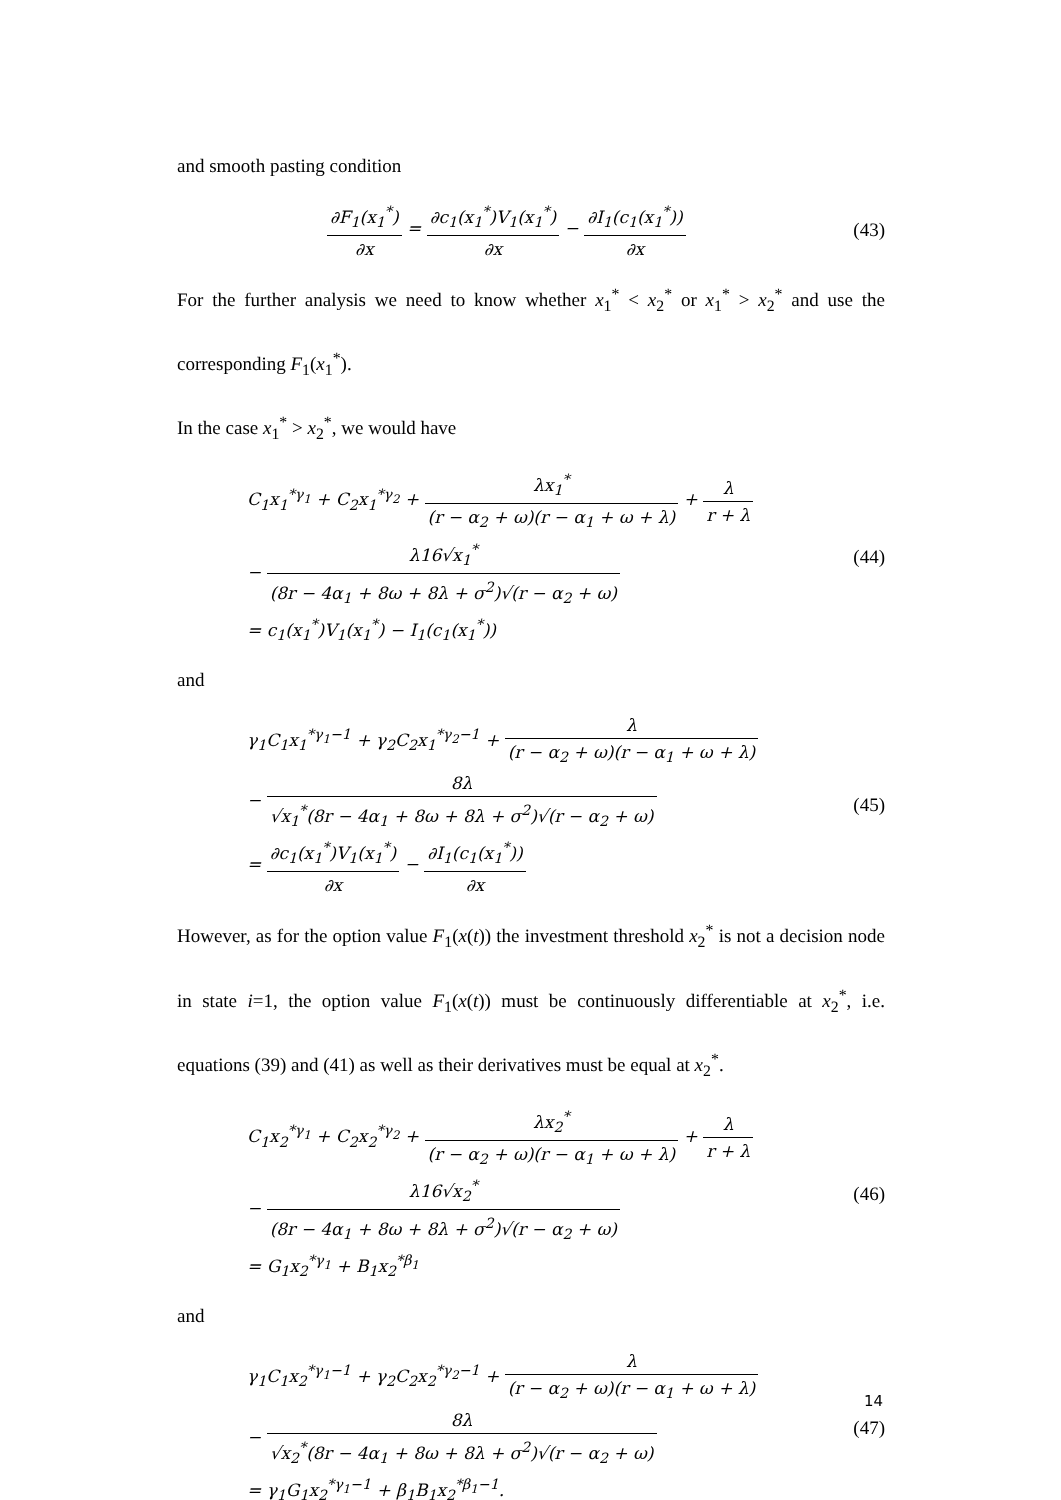and smooth pasting condition
∂F<sub>1</sub>(x<sub>1</sub><sup>*</sup>) ∂x = ∂c<sub>1</sub>(x<sub>1</sub><sup>*</sup>)V<sub>1</sub>(x<sub>1</sub><sup>*</sup>) ∂x − ∂I<sub>1</sub>(c<sub>1</sub>(x<sub>1</sub><sup>*</sup>)) ∂x
(43)
For the further analysis we need to know whether x<sub>1</sub><sup>*</sup> < x<sub>2</sub><sup>*</sup> or x<sub>1</sub><sup>*</sup> > x<sub>2</sub><sup>*</sup> and use the corresponding F<sub>1</sub>(x<sub>1</sub><sup>*</sup>).
In the case x<sub>1</sub><sup>*</sup> > x<sub>2</sub><sup>*</sup>, we would have
C<sub>1</sub>x<sub>1</sub><sup>*γ<sub>1</sub></sup> + C<sub>2</sub>x<sub>1</sub><sup>*γ<sub>2</sub></sup> + λx<sub>1</sub><sup>*</sup> (r − α<sub>2</sub> + ω)(r − α<sub>1</sub> + ω + λ) + λ r + λ
− λ16√x<sub>1</sub><sup>*</sup> (8r − 4α<sub>1</sub> + 8ω + 8λ + σ<sup>2</sup>)√(r − α<sub>2</sub> + ω)
= c<sub>1</sub>(x<sub>1</sub><sup>*</sup>)V<sub>1</sub>(x<sub>1</sub><sup>*</sup>) − I<sub>1</sub>(c<sub>1</sub>(x<sub>1</sub><sup>*</sup>))
(44)
and
γ<sub>1</sub>C<sub>1</sub>x<sub>1</sub><sup>*γ<sub>1</sub>−1</sup> + γ<sub>2</sub>C<sub>2</sub>x<sub>1</sub><sup>*γ<sub>2</sub>−1</sup> + λ (r − α<sub>2</sub> + ω)(r − α<sub>1</sub> + ω + λ)
− 8λ √x<sub>1</sub><sup>*</sup>(8r − 4α<sub>1</sub> + 8ω + 8λ + σ<sup>2</sup>)√(r − α<sub>2</sub> + ω)
= ∂c<sub>1</sub>(x<sub>1</sub><sup>*</sup>)V<sub>1</sub>(x<sub>1</sub><sup>*</sup>) ∂x − ∂I<sub>1</sub>(c<sub>1</sub>(x<sub>1</sub><sup>*</sup>)) ∂x
(45)
However, as for the option value F<sub>1</sub>(x(t)) the investment threshold x<sub>2</sub><sup>*</sup> is not a decision node in state i=1, the option value F<sub>1</sub>(x(t)) must be continuously differentiable at x<sub>2</sub><sup>*</sup>, i.e. equations (39) and (41) as well as their derivatives must be equal at x<sub>2</sub><sup>*</sup>.
C<sub>1</sub>x<sub>2</sub><sup>*γ<sub>1</sub></sup> + C<sub>2</sub>x<sub>2</sub><sup>*γ<sub>2</sub></sup> + λx<sub>2</sub><sup>*</sup> (r − α<sub>2</sub> + ω)(r − α<sub>1</sub> + ω + λ) + λ r + λ
− λ16√x<sub>2</sub><sup>*</sup> (8r − 4α<sub>1</sub> + 8ω + 8λ + σ<sup>2</sup>)√(r − α<sub>2</sub> + ω)
= G<sub>1</sub>x<sub>2</sub><sup>*γ<sub>1</sub></sup> + B<sub>1</sub>x<sub>2</sub><sup>*β<sub>1</sub></sup>
(46)
and
γ<sub>1</sub>C<sub>1</sub>x<sub>2</sub><sup>*γ<sub>1</sub>−1</sup> + γ<sub>2</sub>C<sub>2</sub>x<sub>2</sub><sup>*γ<sub>2</sub>−1</sup> + λ (r − α<sub>2</sub> + ω)(r − α<sub>1</sub> + ω + λ)
− 8λ √x<sub>2</sub><sup>*</sup>(8r − 4α<sub>1</sub> + 8ω + 8λ + σ<sup>2</sup>)√(r − α<sub>2</sub> + ω)
= γ<sub>1</sub>G<sub>1</sub>x<sub>2</sub><sup>*γ<sub>1</sub>−1</sup> + β<sub>1</sub>B<sub>1</sub>x<sub>2</sub><sup>*β<sub>1</sub>−1</sup>.
(47)
14